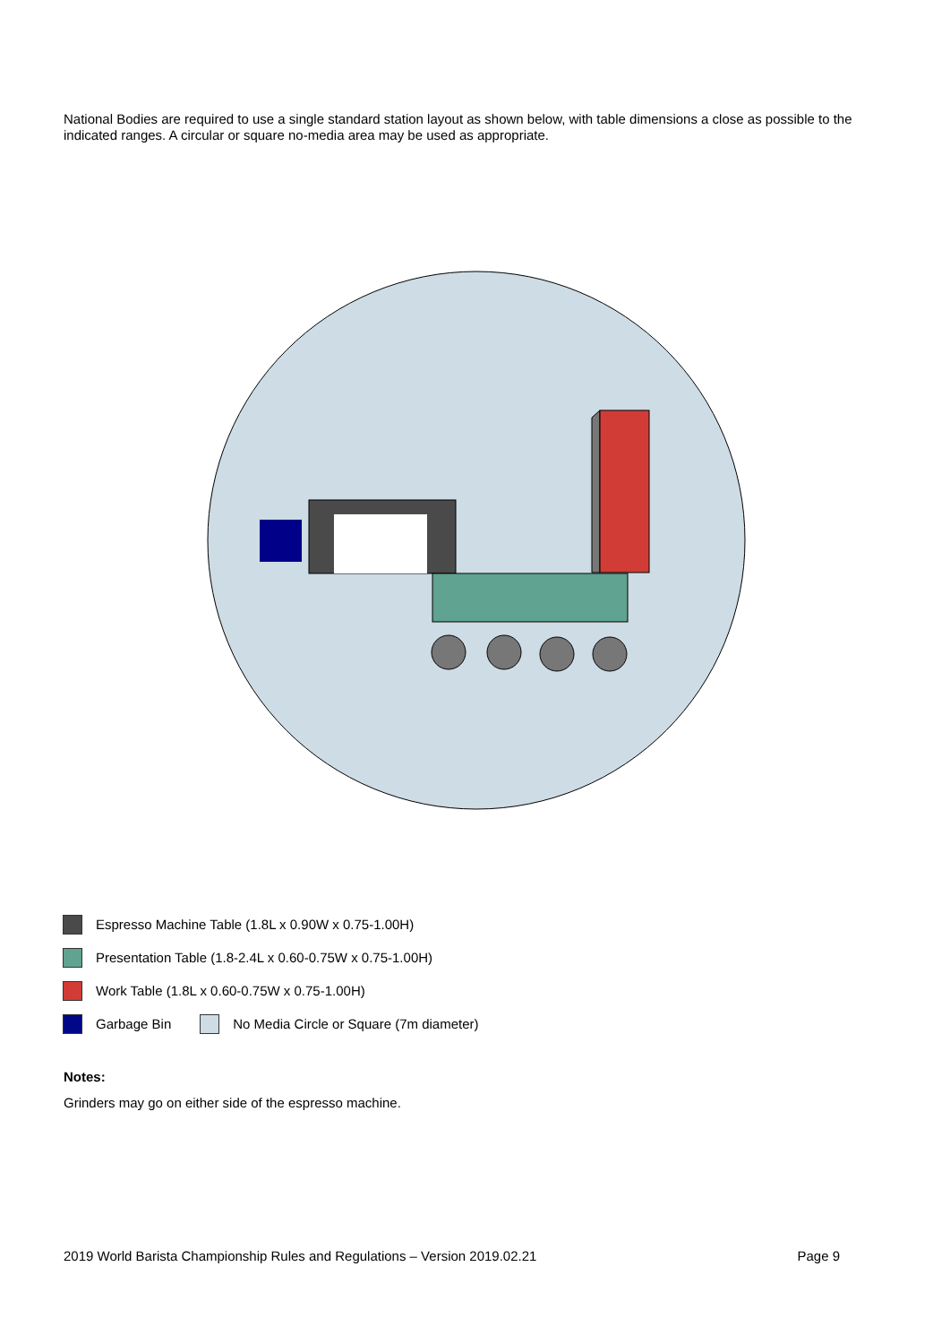National Bodies are required to use a single standard station layout as shown below, with table dimensions a close as possible to the indicated ranges. A circular or square no-media area may be used as appropriate.
Espresso Machine Table (1.8L x 0.90W x 0.75-1.00H)
Presentation Table (1.8-2.4L x 0.60-0.75W x 0.75-1.00H)
Work Table (1.8L x 0.60-0.75W x 0.75-1.00H)
Garbage Bin No Media Circle or Square (7m diameter)
Notes:
Grinders may go on either side of the espresso machine.
2019 World Barista Championship Rules and Regulations – Version 2019.02.21 Page 9